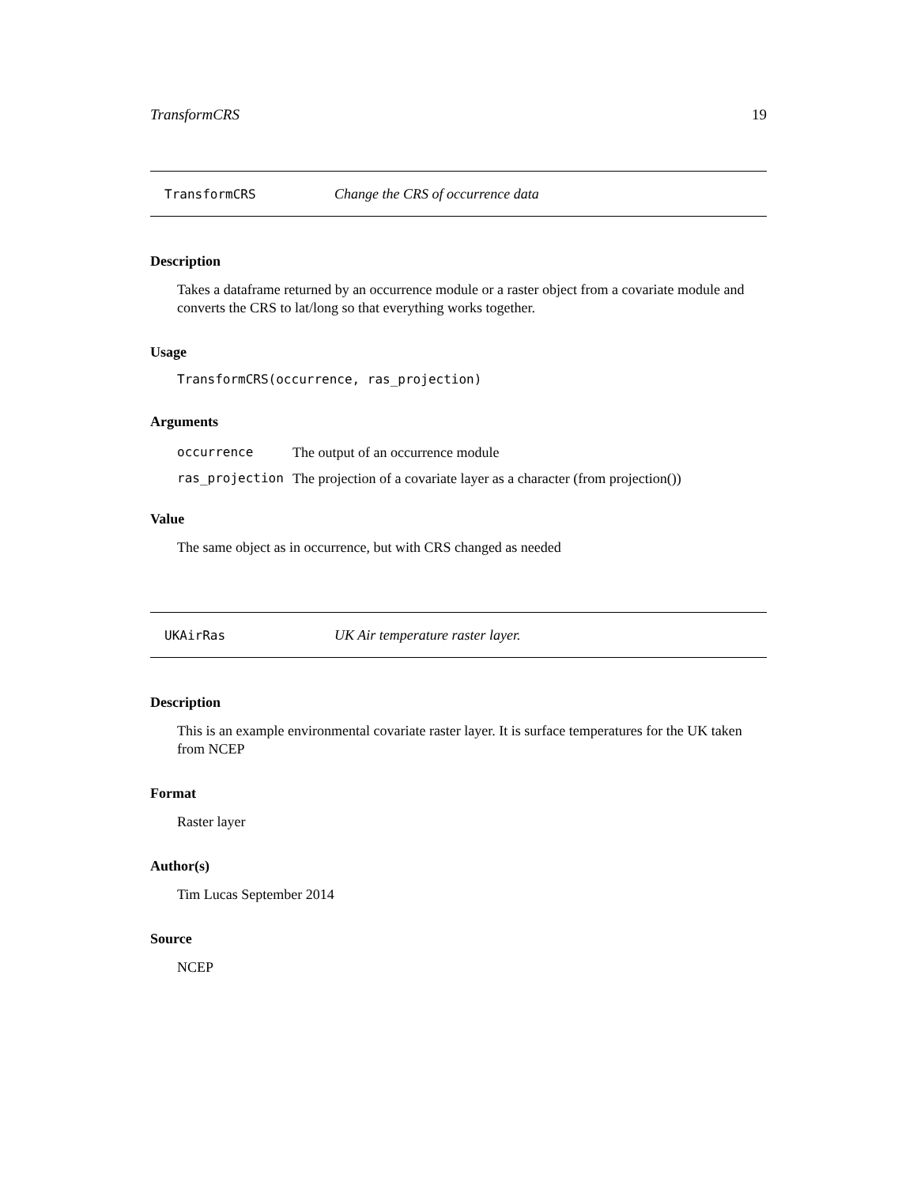TransformCRS 19
TransformCRS Change the CRS of occurrence data
Description
Takes a dataframe returned by an occurrence module or a raster object from a covariate module and converts the CRS to lat/long so that everything works together.
Usage
TransformCRS(occurrence, ras_projection)
Arguments
| occurrence | The output of an occurrence module |
| ras_projection | The projection of a covariate layer as a character (from projection()) |
Value
The same object as in occurrence, but with CRS changed as needed
UKAirRas UK Air temperature raster layer.
Description
This is an example environmental covariate raster layer. It is surface temperatures for the UK taken from NCEP
Format
Raster layer
Author(s)
Tim Lucas September 2014
Source
NCEP